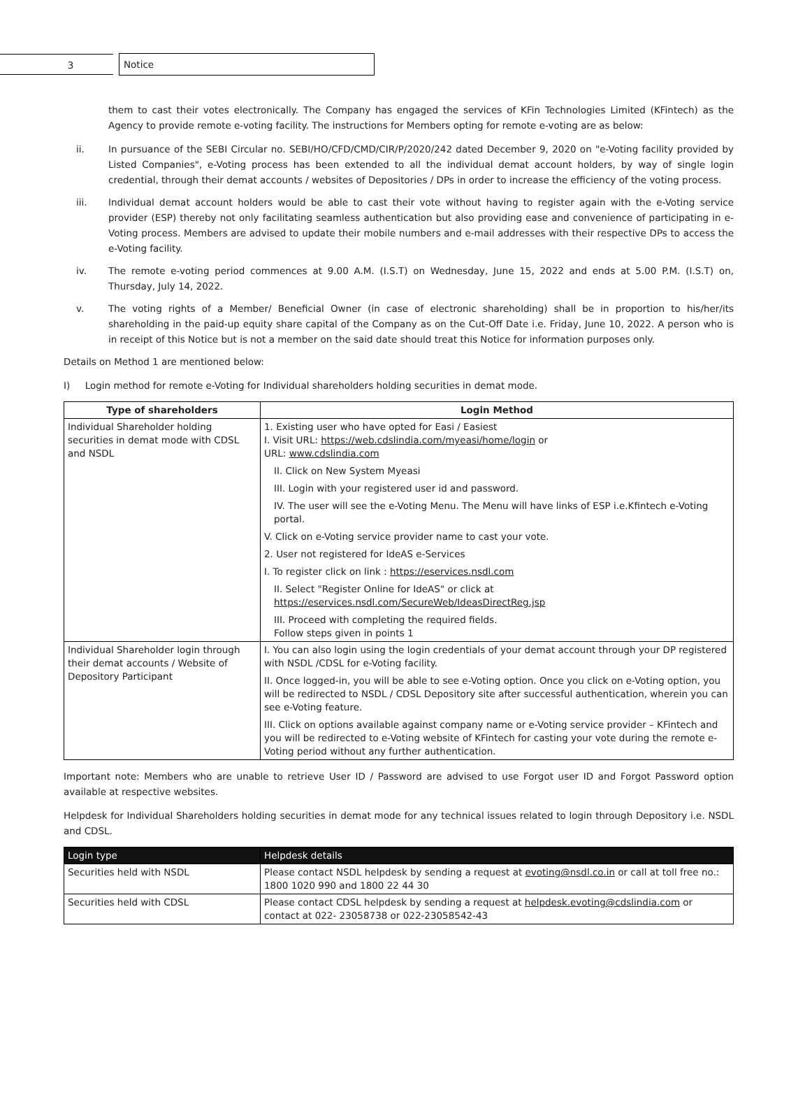3 Notice
them to cast their votes electronically. The Company has engaged the services of KFin Technologies Limited (KFintech) as the Agency to provide remote e-voting facility. The instructions for Members opting for remote e-voting are as below:
ii. In pursuance of the SEBI Circular no. SEBI/HO/CFD/CMD/CIR/P/2020/242 dated December 9, 2020 on "e-Voting facility provided by Listed Companies", e-Voting process has been extended to all the individual demat account holders, by way of single login credential, through their demat accounts / websites of Depositories / DPs in order to increase the efficiency of the voting process.
iii. Individual demat account holders would be able to cast their vote without having to register again with the e-Voting service provider (ESP) thereby not only facilitating seamless authentication but also providing ease and convenience of participating in e-Voting process. Members are advised to update their mobile numbers and e-mail addresses with their respective DPs to access the e-Voting facility.
iv. The remote e-voting period commences at 9.00 A.M. (I.S.T) on Wednesday, June 15, 2022 and ends at 5.00 P.M. (I.S.T) on, Thursday, July 14, 2022.
v. The voting rights of a Member/ Beneficial Owner (in case of electronic shareholding) shall be in proportion to his/her/its shareholding in the paid-up equity share capital of the Company as on the Cut-Off Date i.e. Friday, June 10, 2022. A person who is in receipt of this Notice but is not a member on the said date should treat this Notice for information purposes only.
Details on Method 1 are mentioned below:
I) Login method for remote e-Voting for Individual shareholders holding securities in demat mode.
| Type of shareholders | Login Method |
| --- | --- |
| Individual Shareholder holding securities in demat mode with CDSL and NSDL | 1. Existing user who have opted for Easi / Easiest I. Visit URL: https://web.cdslindia.com/myeasi/home/login or URL: www.cdslindia.com II. Click on New System Myeasi III. Login with your registered user id and password. IV. The user will see the e-Voting Menu. The Menu will have links of ESP i.e.Kfintech e-Voting portal. V. Click on e-Voting service provider name to cast your vote. 2. User not registered for IdeAS e-Services I. To register click on link : https://eservices.nsdl.com II. Select "Register Online for IdeAS" or click at https://eservices.nsdl.com/SecureWeb/IdeasDirectReg.jsp III. Proceed with completing the required fields. Follow steps given in points 1 |
| Individual Shareholder login through their demat accounts / Website of Depository Participant | I. You can also login using the login credentials of your demat account through your DP registered with NSDL /CDSL for e-Voting facility. II. Once logged-in, you will be able to see e-Voting option. Once you click on e-Voting option, you will be redirected to NSDL / CDSL Depository site after successful authentication, wherein you can see e-Voting feature. III. Click on options available against company name or e-Voting service provider – KFintech and you will be redirected to e-Voting website of KFintech for casting your vote during the remote e-Voting period without any further authentication. |
Important note: Members who are unable to retrieve User ID / Password are advised to use Forgot user ID and Forgot Password option available at respective websites.
Helpdesk for Individual Shareholders holding securities in demat mode for any technical issues related to login through Depository i.e. NSDL and CDSL.
| Login type | Helpdesk details |
| --- | --- |
| Securities held with NSDL | Please contact NSDL helpdesk by sending a request at evoting@nsdl.co.in or call at toll free no.: 1800 1020 990 and 1800 22 44 30 |
| Securities held with CDSL | Please contact CDSL helpdesk by sending a request at helpdesk.evoting@cdslindia.com or contact at 022- 23058738 or 022-23058542-43 |